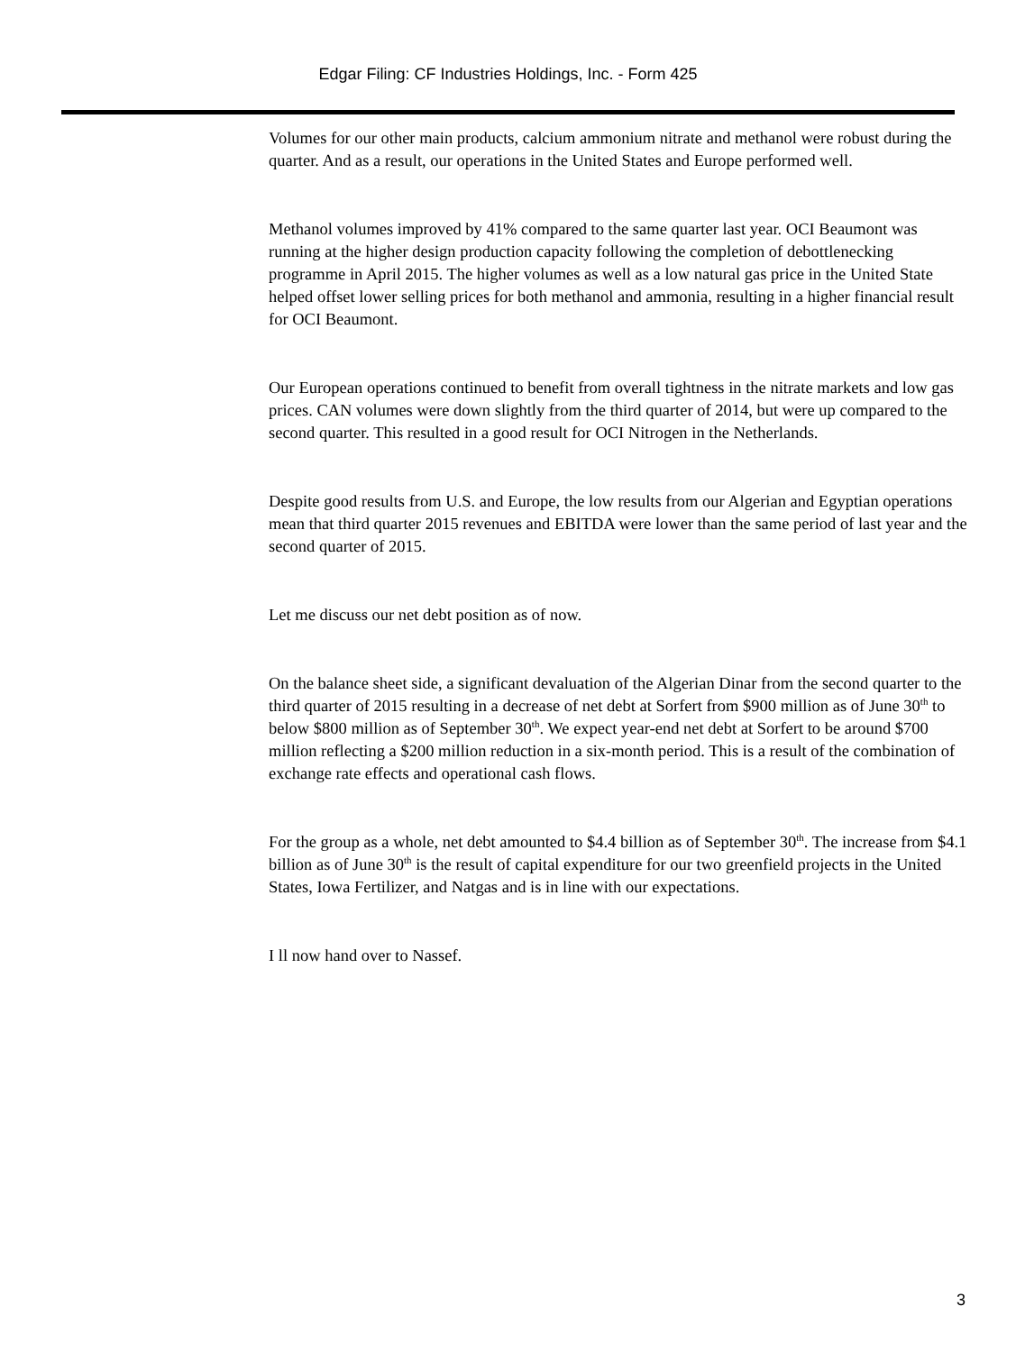Edgar Filing: CF Industries Holdings, Inc. - Form 425
Volumes for our other main products, calcium ammonium nitrate and methanol were robust during the quarter. And as a result, our operations in the United States and Europe performed well.
Methanol volumes improved by 41% compared to the same quarter last year. OCI Beaumont was running at the higher design production capacity following the completion of debottlenecking programme in April 2015. The higher volumes as well as a low natural gas price in the United State helped offset lower selling prices for both methanol and ammonia, resulting in a higher financial result for OCI Beaumont.
Our European operations continued to benefit from overall tightness in the nitrate markets and low gas prices. CAN volumes were down slightly from the third quarter of 2014, but were up compared to the second quarter. This resulted in a good result for OCI Nitrogen in the Netherlands.
Despite good results from U.S. and Europe, the low results from our Algerian and Egyptian operations mean that third quarter 2015 revenues and EBITDA were lower than the same period of last year and the second quarter of 2015.
Let me discuss our net debt position as of now.
On the balance sheet side, a significant devaluation of the Algerian Dinar from the second quarter to the third quarter of 2015 resulting in a decrease of net debt at Sorfert from $900 million as of June 30<sup>th</sup> to below $800 million as of September 30<sup>th</sup>. We expect year-end net debt at Sorfert to be around $700 million reflecting a $200 million reduction in a six-month period. This is a result of the combination of exchange rate effects and operational cash flows.
For the group as a whole, net debt amounted to $4.4 billion as of September 30<sup>th</sup>. The increase from $4.1 billion as of June 30<sup>th</sup> is the result of capital expenditure for our two greenfield projects in the United States, Iowa Fertilizer, and Natgas and is in line with our expectations.
I ll now hand over to Nassef.
3